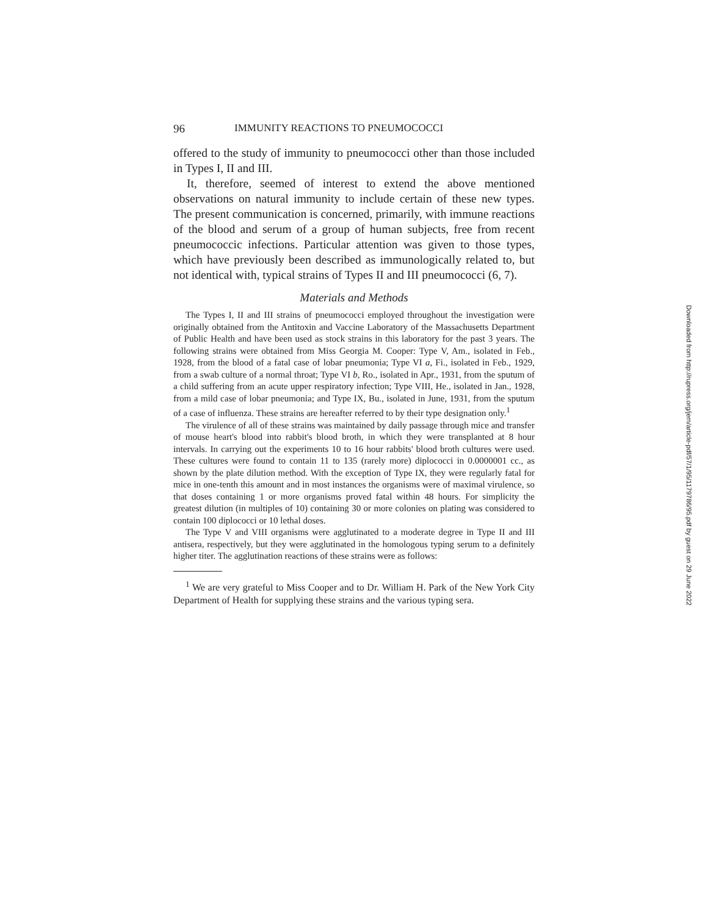96 IMMUNITY REACTIONS TO PNEUMOCOCCI
offered to the study of immunity to pneumococci other than those included in Types I, II and III.
It, therefore, seemed of interest to extend the above mentioned observations on natural immunity to include certain of these new types. The present communication is concerned, primarily, with immune reactions of the blood and serum of a group of human subjects, free from recent pneumococcic infections. Particular attention was given to those types, which have previously been described as immunologically related to, but not identical with, typical strains of Types II and III pneumococci (6, 7).
Materials and Methods
The Types I, II and III strains of pneumococci employed throughout the investigation were originally obtained from the Antitoxin and Vaccine Laboratory of the Massachusetts Department of Public Health and have been used as stock strains in this laboratory for the past 3 years. The following strains were obtained from Miss Georgia M. Cooper: Type V, Am., isolated in Feb., 1928, from the blood of a fatal case of lobar pneumonia; Type VI a, Fi., isolated in Feb., 1929, from a swab culture of a normal throat; Type VI b, Ro., isolated in Apr., 1931, from the sputum of a child suffering from an acute upper respiratory infection; Type VIII, He., isolated in Jan., 1928, from a mild case of lobar pneumonia; and Type IX, Bu., isolated in June, 1931, from the sputum of a case of influenza. These strains are hereafter referred to by their type designation only.<sup>1</sup>
The virulence of all of these strains was maintained by daily passage through mice and transfer of mouse heart's blood into rabbit's blood broth, in which they were transplanted at 8 hour intervals. In carrying out the experiments 10 to 16 hour rabbits' blood broth cultures were used. These cultures were found to contain 11 to 135 (rarely more) diplococci in 0.0000001 cc., as shown by the plate dilution method. With the exception of Type IX, they were regularly fatal for mice in one-tenth this amount and in most instances the organisms were of maximal virulence, so that doses containing 1 or more organisms proved fatal within 48 hours. For simplicity the greatest dilution (in multiples of 10) containing 30 or more colonies on plating was considered to contain 100 diplococci or 10 lethal doses.
The Type V and VIII organisms were agglutinated to a moderate degree in Type II and III antisera, respectively, but they were agglutinated in the homologous typing serum to a definitely higher titer. The agglutination reactions of these strains were as follows:
<sup>1</sup> We are very grateful to Miss Cooper and to Dr. William H. Park of the New York City Department of Health for supplying these strains and the various typing sera.
Downloaded from http://rupress.org/jem/article-pdf/57/1/95/1179786/95.pdf by guest on 29 June 2022